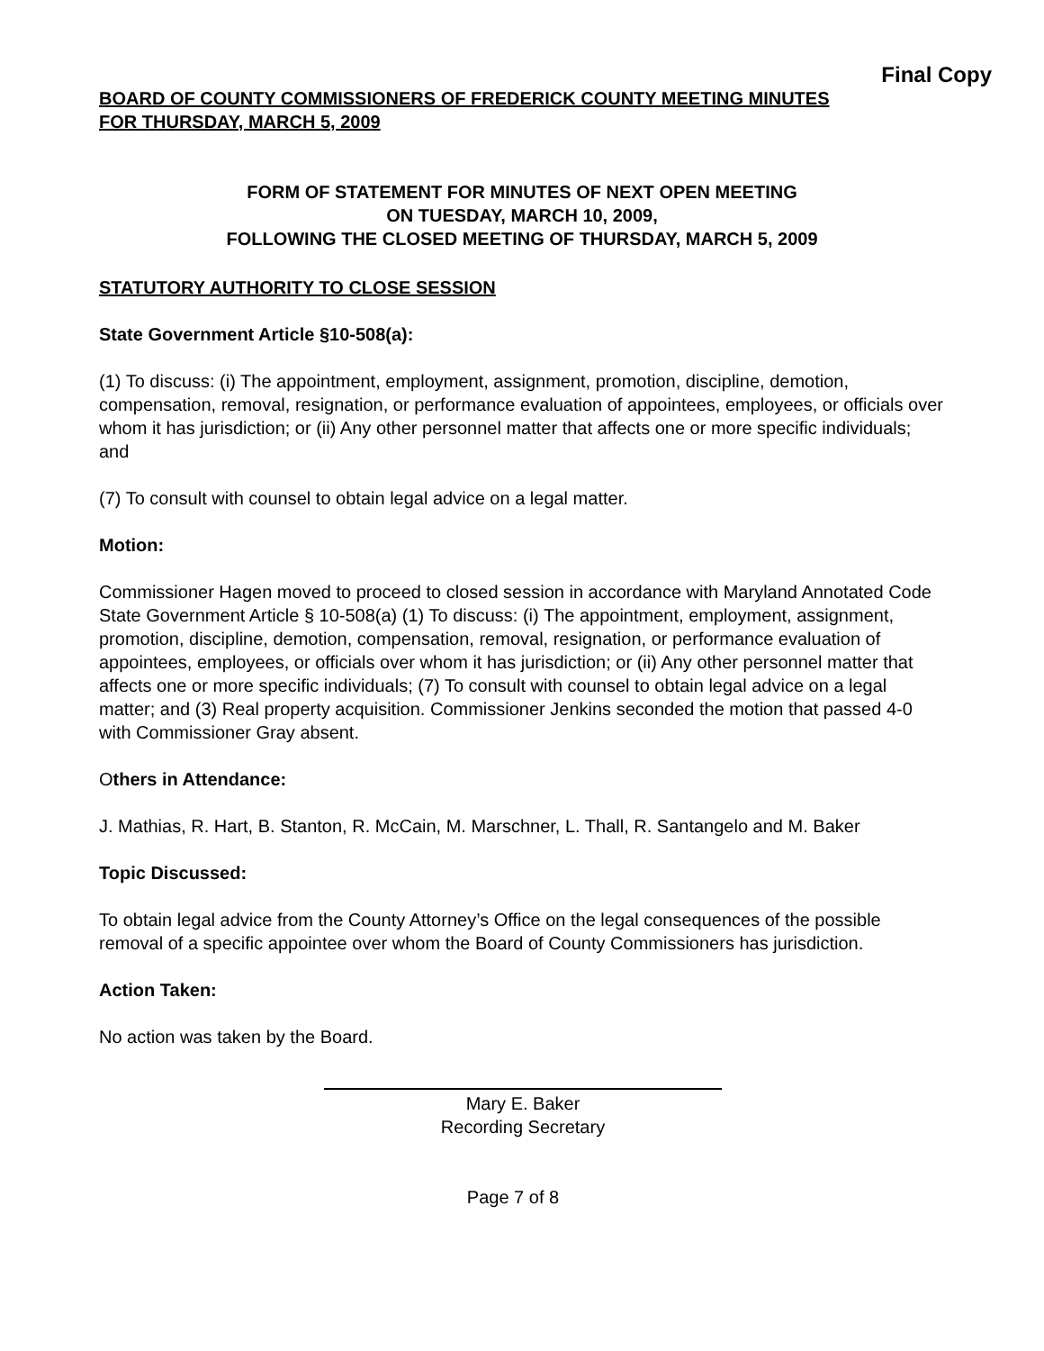Final Copy
BOARD OF COUNTY COMMISSIONERS OF FREDERICK COUNTY MEETING MINUTES
FOR THURSDAY, MARCH 5, 2009
FORM OF STATEMENT FOR MINUTES OF NEXT OPEN MEETING
ON TUESDAY, MARCH 10, 2009,
FOLLOWING THE CLOSED MEETING OF THURSDAY, MARCH 5, 2009
STATUTORY AUTHORITY TO CLOSE SESSION
State Government Article §10-508(a):
(1) To discuss: (i) The appointment, employment, assignment, promotion, discipline, demotion, compensation, removal, resignation, or performance evaluation of appointees, employees, or officials over whom it has jurisdiction; or (ii) Any other personnel matter that affects one or more specific individuals; and
(7) To consult with counsel to obtain legal advice on a legal matter.
Motion:
Commissioner Hagen moved to proceed to closed session in accordance with Maryland Annotated Code State Government Article § 10-508(a) (1) To discuss: (i) The appointment, employment, assignment, promotion, discipline, demotion, compensation, removal, resignation, or performance evaluation of appointees, employees, or officials over whom it has jurisdiction; or (ii) Any other personnel matter that affects one or more specific individuals; (7) To consult with counsel to obtain legal advice on a legal matter; and (3) Real property acquisition. Commissioner Jenkins seconded the motion that passed 4-0 with Commissioner Gray absent.
Others in Attendance:
J. Mathias, R. Hart, B. Stanton, R. McCain, M. Marschner, L. Thall, R. Santangelo and M. Baker
Topic Discussed:
To obtain legal advice from the County Attorney’s Office on the legal consequences of the possible removal of a specific appointee over whom the Board of County Commissioners has jurisdiction.
Action Taken:
No action was taken by the Board.
Mary E. Baker
Recording Secretary
Page 7 of 8